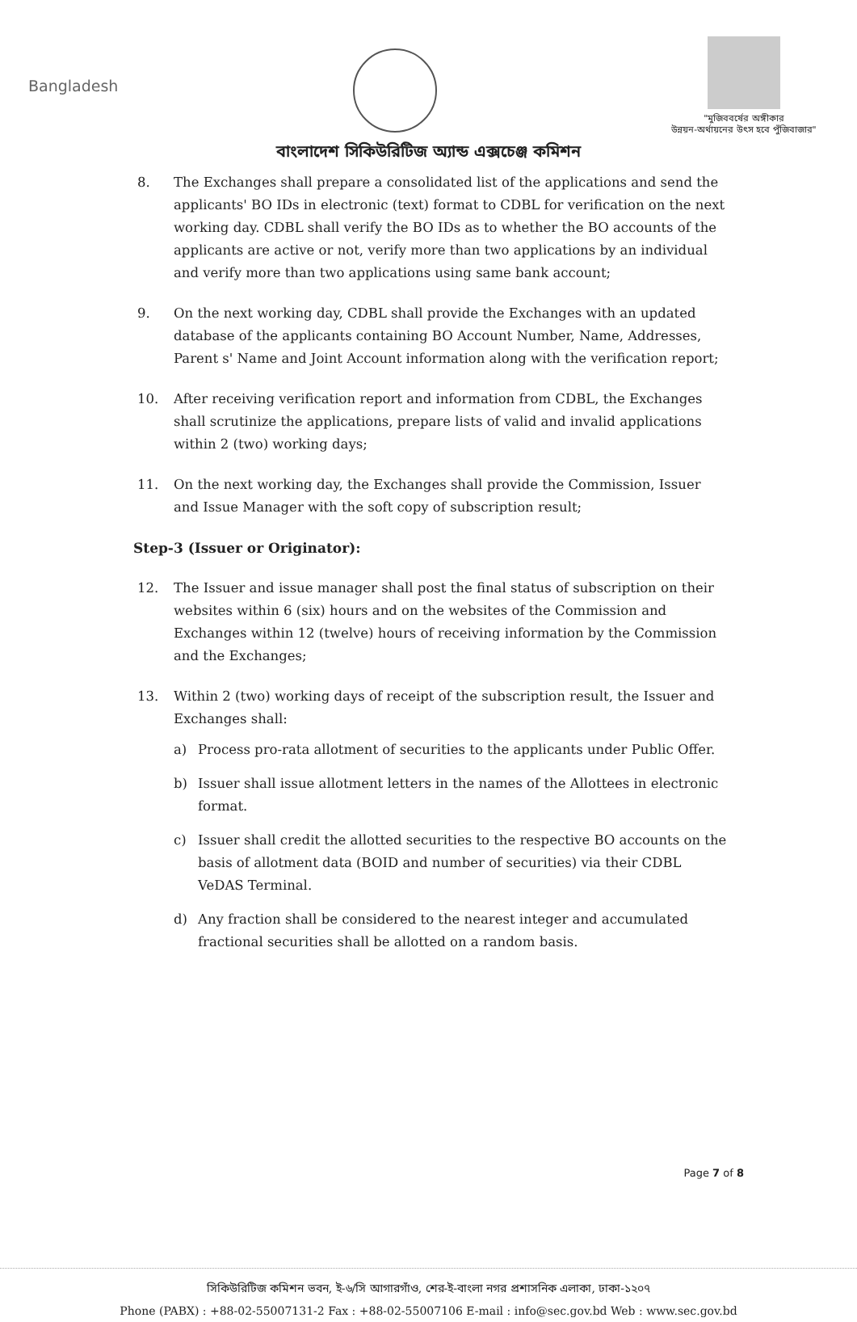Bangladesh
"মুজিববর্ষের অঙ্গীকার
উন্নয়ন-অর্থায়নের উৎস হবে পুঁজিবাজার"
বাংলাদেশ সিকিউরিটিজ অ্যান্ড এক্সচেঞ্জ কমিশন
8. The Exchanges shall prepare a consolidated list of the applications and send the applicants' BO IDs in electronic (text) format to CDBL for verification on the next working day. CDBL shall verify the BO IDs as to whether the BO accounts of the applicants are active or not, verify more than two applications by an individual and verify more than two applications using same bank account;
9. On the next working day, CDBL shall provide the Exchanges with an updated database of the applicants containing BO Account Number, Name, Addresses, Parent s' Name and Joint Account information along with the verification report;
10. After receiving verification report and information from CDBL, the Exchanges shall scrutinize the applications, prepare lists of valid and invalid applications within 2 (two) working days;
11. On the next working day, the Exchanges shall provide the Commission, Issuer and Issue Manager with the soft copy of subscription result;
Step-3 (Issuer or Originator):
12. The Issuer and issue manager shall post the final status of subscription on their websites within 6 (six) hours and on the websites of the Commission and Exchanges within 12 (twelve) hours of receiving information by the Commission and the Exchanges;
13. Within 2 (two) working days of receipt of the subscription result, the Issuer and Exchanges shall:
a) Process pro-rata allotment of securities to the applicants under Public Offer.
b) Issuer shall issue allotment letters in the names of the Allottees in electronic format.
c) Issuer shall credit the allotted securities to the respective BO accounts on the basis of allotment data (BOID and number of securities) via their CDBL VeDAS Terminal.
d) Any fraction shall be considered to the nearest integer and accumulated fractional securities shall be allotted on a random basis.
Page 7 of 8
সিকিউরিটিজ কমিশন ভবন, ই-৬/সি আগারগাঁও, শের-ই-বাংলা নগর প্রশাসনিক এলাকা, ঢাকা-১২০৭
Phone (PABX) : +88-02-55007131-2 Fax : +88-02-55007106 E-mail : info@sec.gov.bd Web : www.sec.gov.bd